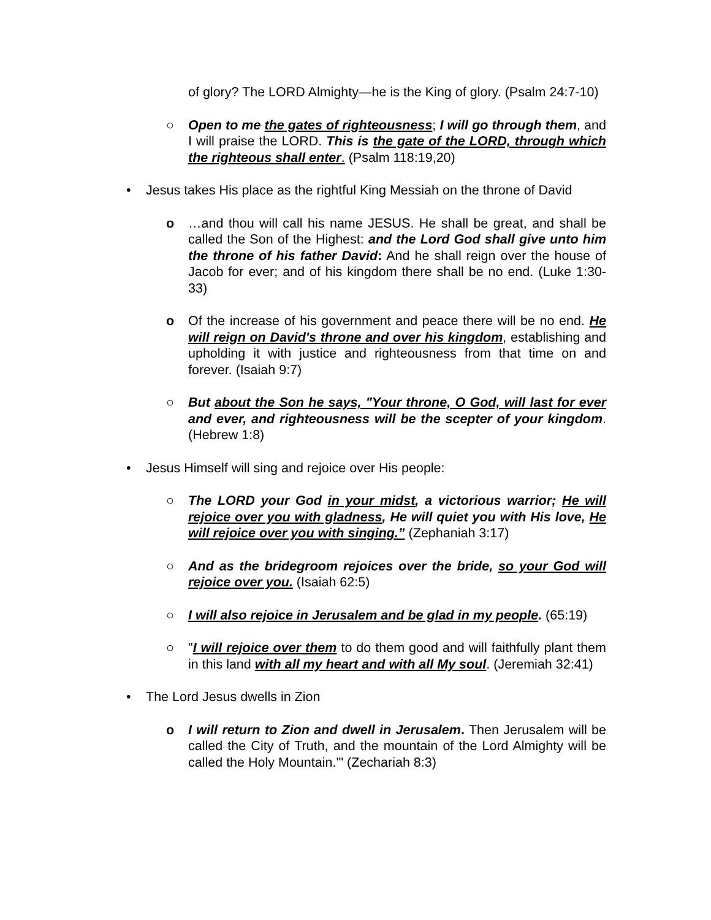of glory? The LORD Almighty—he is the King of glory. (Psalm 24:7-10)
○ Open to me the gates of righteousness; I will go through them, and I will praise the LORD. This is the gate of the LORD, through which the righteous shall enter. (Psalm 118:19,20)
• Jesus takes His place as the rightful King Messiah on the throne of David
o …and thou will call his name JESUS. He shall be great, and shall be called the Son of the Highest: and the Lord God shall give unto him the throne of his father David: And he shall reign over the house of Jacob for ever; and of his kingdom there shall be no end. (Luke 1:30-33)
o Of the increase of his government and peace there will be no end. He will reign on David's throne and over his kingdom, establishing and upholding it with justice and righteousness from that time on and forever. (Isaiah 9:7)
○ But about the Son he says, "Your throne, O God, will last for ever and ever, and righteousness will be the scepter of your kingdom. (Hebrew 1:8)
• Jesus Himself will sing and rejoice over His people:
○ The LORD your God in your midst, a victorious warrior; He will rejoice over you with gladness, He will quiet you with His love, He will rejoice over you with singing.” (Zephaniah 3:17)
○ And as the bridegroom rejoices over the bride, so your God will rejoice over you. (Isaiah 62:5)
○ I will also rejoice in Jerusalem and be glad in my people. (65:19)
○ "I will rejoice over them to do them good and will faithfully plant them in this land with all my heart and with all My soul. (Jeremiah 32:41)
• The Lord Jesus dwells in Zion
o I will return to Zion and dwell in Jerusalem. Then Jerusalem will be called the City of Truth, and the mountain of the Lord Almighty will be called the Holy Mountain.'" (Zechariah 8:3)